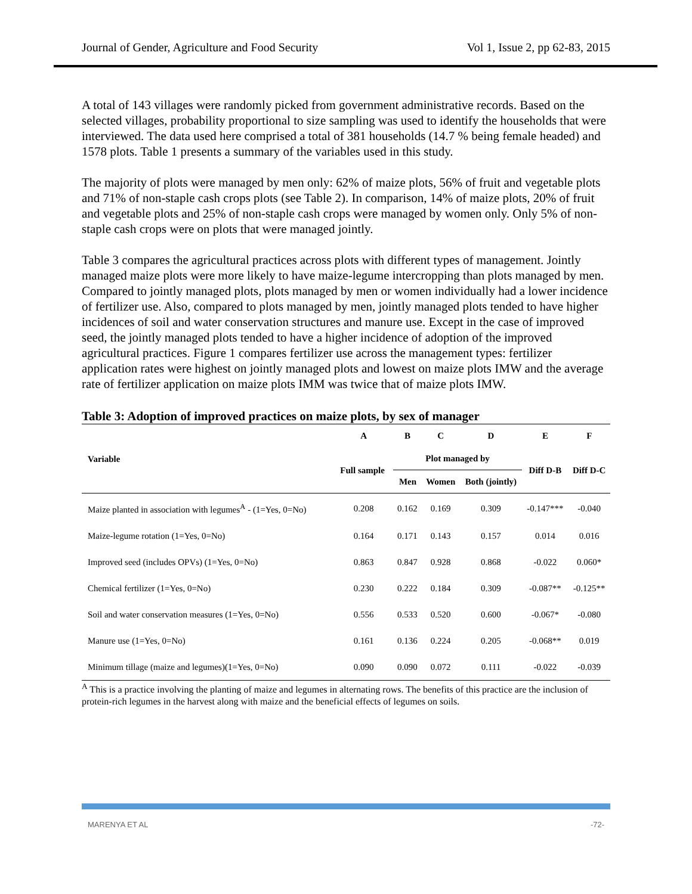Journal of Gender, Agriculture and Food Security Vol 1, Issue 2, pp 62-83, 2015
A total of 143 villages were randomly picked from government administrative records. Based on the selected villages, probability proportional to size sampling was used to identify the households that were interviewed. The data used here comprised a total of 381 households (14.7 % being female headed) and 1578 plots. Table 1 presents a summary of the variables used in this study.
The majority of plots were managed by men only: 62% of maize plots, 56% of fruit and vegetable plots and 71% of non-staple cash crops plots (see Table 2). In comparison, 14% of maize plots, 20% of fruit and vegetable plots and 25% of non-staple cash crops were managed by women only. Only 5% of non-staple cash crops were on plots that were managed jointly.
Table 3 compares the agricultural practices across plots with different types of management. Jointly managed maize plots were more likely to have maize-legume intercropping than plots managed by men. Compared to jointly managed plots, plots managed by men or women individually had a lower incidence of fertilizer use. Also, compared to plots managed by men, jointly managed plots tended to have higher incidences of soil and water conservation structures and manure use. Except in the case of improved seed, the jointly managed plots tended to have a higher incidence of adoption of the improved agricultural practices. Figure 1 compares fertilizer use across the management types: fertilizer application rates were highest on jointly managed plots and lowest on maize plots IMW and the average rate of fertilizer application on maize plots IMM was twice that of maize plots IMW.
Table 3: Adoption of improved practices on maize plots, by sex of manager
| Variable | A | B | C | D | E | F |
| --- | --- | --- | --- | --- | --- | --- |
| | Full sample | Plot managed by | | | Diff D-B | Diff D-C |
| | | Men | Women | Both (jointly) | | |
| Maize planted in association with legumes<sup>A</sup> - (1=Yes, 0=No) | 0.208 | 0.162 | 0.169 | 0.309 | -0.147*** | -0.040 |
| Maize-legume rotation (1=Yes, 0=No) | 0.164 | 0.171 | 0.143 | 0.157 | 0.014 | 0.016 |
| Improved seed (includes OPVs) (1=Yes, 0=No) | 0.863 | 0.847 | 0.928 | 0.868 | -0.022 | 0.060* |
| Chemical fertilizer (1=Yes, 0=No) | 0.230 | 0.222 | 0.184 | 0.309 | -0.087** | -0.125** |
| Soil and water conservation measures (1=Yes, 0=No) | 0.556 | 0.533 | 0.520 | 0.600 | -0.067* | -0.080 |
| Manure use (1=Yes, 0=No) | 0.161 | 0.136 | 0.224 | 0.205 | -0.068** | 0.019 |
| Minimum tillage (maize and legumes)(1=Yes, 0=No) | 0.090 | 0.090 | 0.072 | 0.111 | -0.022 | -0.039 |
<sup>A</sup> This is a practice involving the planting of maize and legumes in alternating rows. The benefits of this practice are the inclusion of protein-rich legumes in the harvest along with maize and the beneficial effects of legumes on soils.
MARENYA ET AL -72-